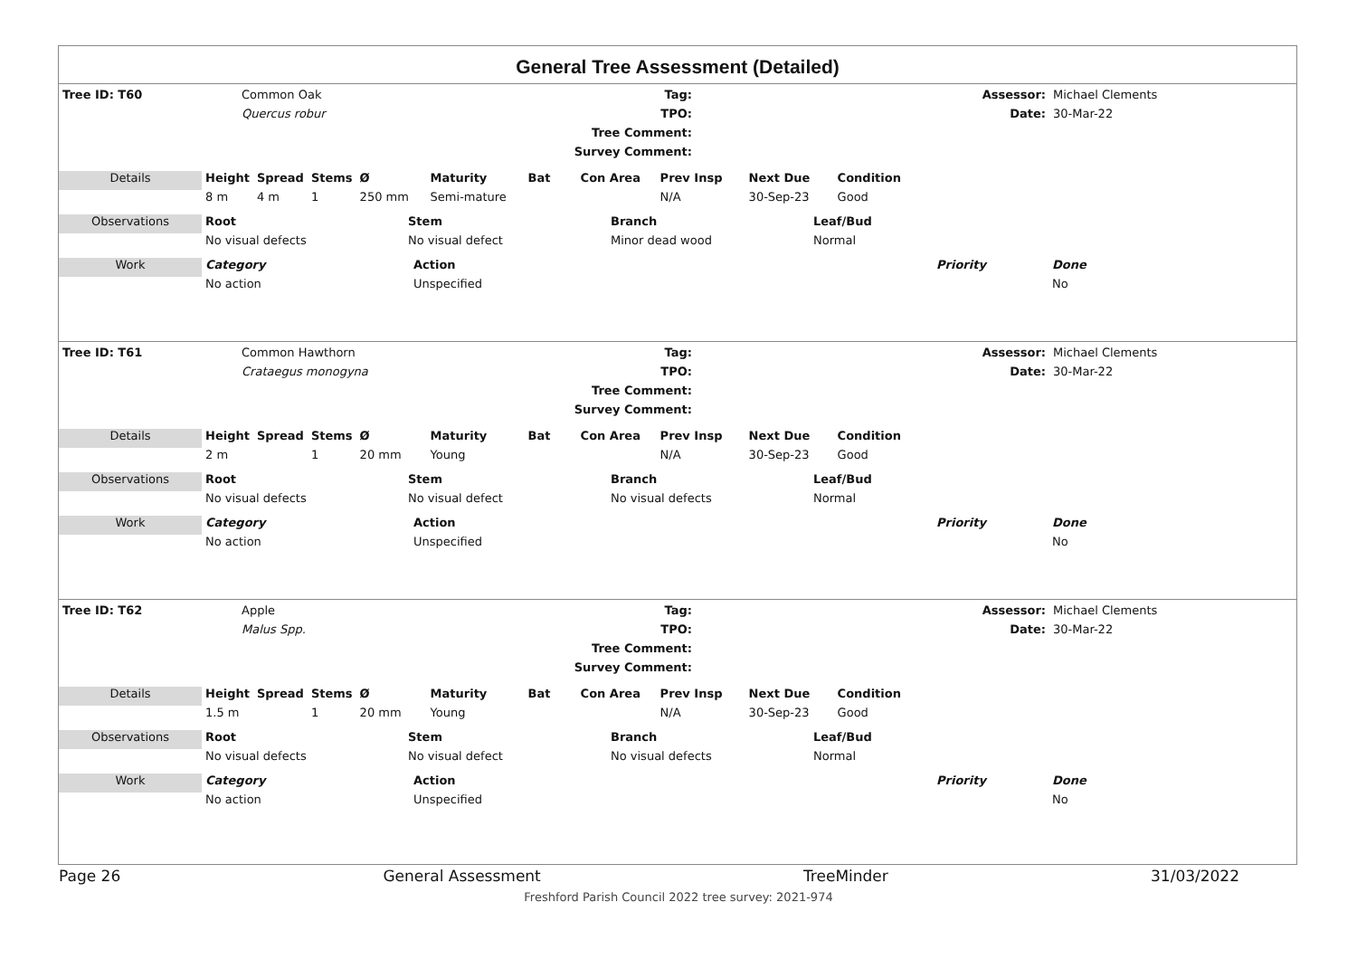General Tree Assessment (Detailed)
| Tree ID: T60 | Common Oak | Tag: | | Assessor: | Michael Clements |
| | Quercus robur | TPO: | | Date: | 30-Mar-22 |
| | | Tree Comment: | | | |
| | | Survey Comment: | | | |
| Details | Height | Spread | Stems | Ø | Maturity | Bat | Con Area | Prev Insp | Next Due | Condition |
| | 8 m | 4 m | 1 | 250 mm | Semi-mature | | | N/A | 30-Sep-23 | Good |
| Observations | Root | Stem | Branch | Leaf/Bud |
| | No visual defects | No visual defect | Minor dead wood | Normal |
| Work | Category | Action | Priority | Done |
| | No action | Unspecified | | No |
| Tree ID: T61 | Common Hawthorn | Tag: | | Assessor: | Michael Clements |
| | Crataegus monogyna | TPO: | | Date: | 30-Mar-22 |
| | | Tree Comment: | | | |
| | | Survey Comment: | | | |
| Details | Height | Spread | Stems | Ø | Maturity | Bat | Con Area | Prev Insp | Next Due | Condition |
| | 2 m | | 1 | 20 mm | Young | | | N/A | 30-Sep-23 | Good |
| Observations | Root | Stem | Branch | Leaf/Bud |
| | No visual defects | No visual defect | No visual defects | Normal |
| Work | Category | Action | Priority | Done |
| | No action | Unspecified | | No |
| Tree ID: T62 | Apple | Tag: | | Assessor: | Michael Clements |
| | Malus Spp. | TPO: | | Date: | 30-Mar-22 |
| | | Tree Comment: | | | |
| | | Survey Comment: | | | |
| Details | Height | Spread | Stems | Ø | Maturity | Bat | Con Area | Prev Insp | Next Due | Condition |
| | 1.5 m | | 1 | 20 mm | Young | | | N/A | 30-Sep-23 | Good |
| Observations | Root | Stem | Branch | Leaf/Bud |
| | No visual defects | No visual defect | No visual defects | Normal |
| Work | Category | Action | Priority | Done |
| | No action | Unspecified | | No |
Page 26 General Assessment TreeMinder 31/03/2022
Freshford Parish Council 2022 tree survey: 2021-974